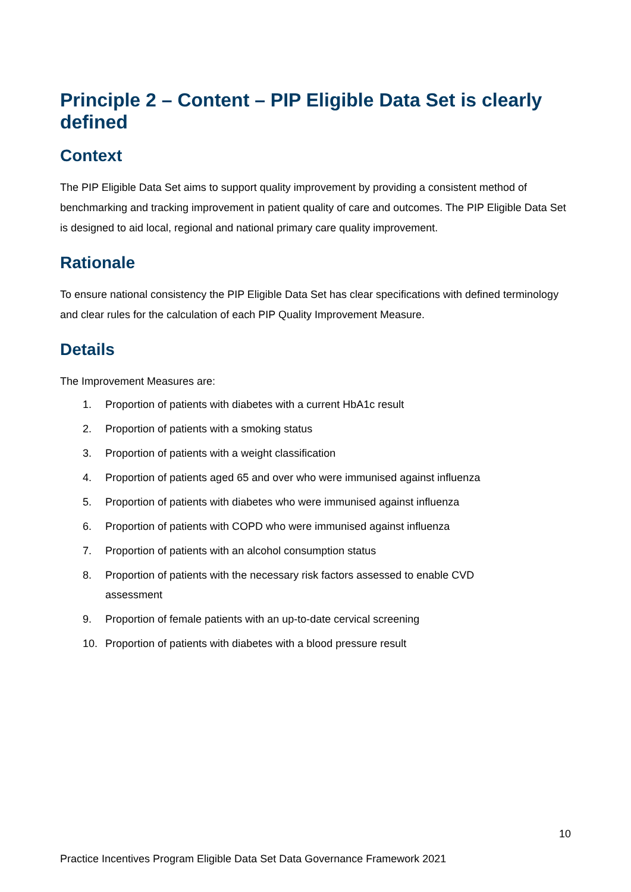Principle 2 – Content – PIP Eligible Data Set is clearly defined
Context
The PIP Eligible Data Set aims to support quality improvement by providing a consistent method of benchmarking and tracking improvement in patient quality of care and outcomes. The PIP Eligible Data Set is designed to aid local, regional and national primary care quality improvement.
Rationale
To ensure national consistency the PIP Eligible Data Set has clear specifications with defined terminology and clear rules for the calculation of each PIP Quality Improvement Measure.
Details
The Improvement Measures are:
1. Proportion of patients with diabetes with a current HbA1c result
2. Proportion of patients with a smoking status
3. Proportion of patients with a weight classification
4. Proportion of patients aged 65 and over who were immunised against influenza
5. Proportion of patients with diabetes who were immunised against influenza
6. Proportion of patients with COPD who were immunised against influenza
7. Proportion of patients with an alcohol consumption status
8. Proportion of patients with the necessary risk factors assessed to enable CVD
assessment
9. Proportion of female patients with an up-to-date cervical screening
10. Proportion of patients with diabetes with a blood pressure result
10
Practice Incentives Program Eligible Data Set Data Governance Framework 2021